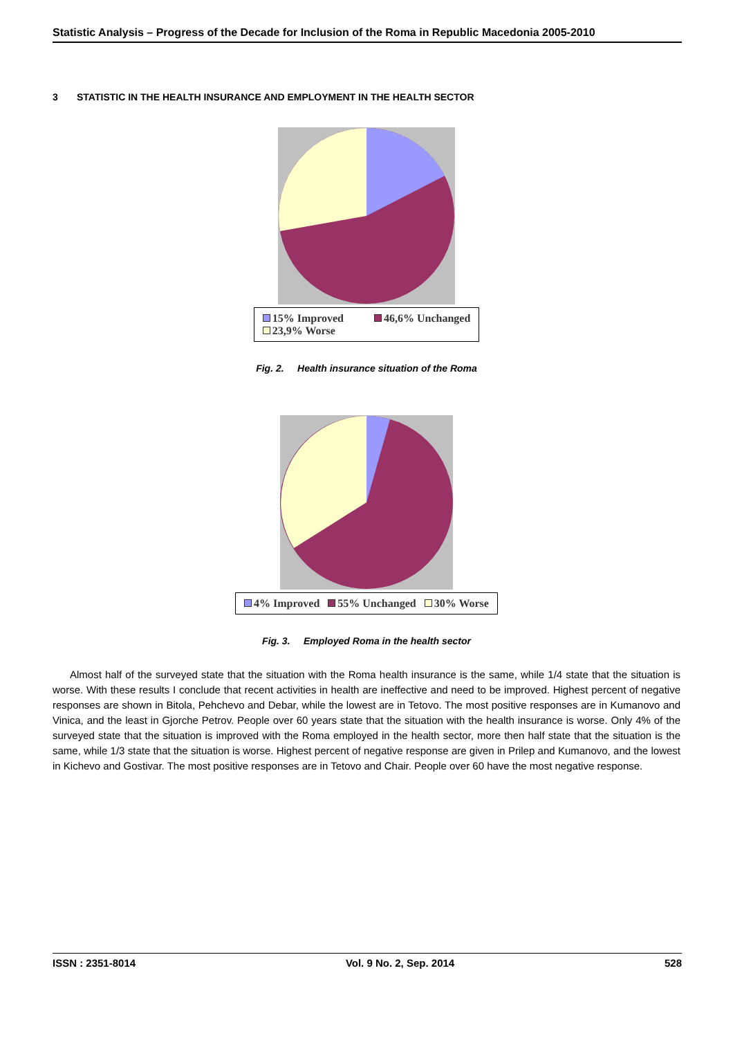Statistic Analysis – Progress of the Decade for Inclusion of the Roma in Republic Macedonia 2005-2010
3 STATISTIC IN THE HEALTH INSURANCE AND EMPLOYMENT IN THE HEALTH SECTOR
15% Improved 46,6% Unchanged
23,9% Worse
Fig. 2. Health insurance situation of the Roma
4% Improved 55% Unchanged 30% Worse
Fig. 3. Employed Roma in the health sector
Almost half of the surveyed state that the situation with the Roma health insurance is the same, while 1/4 state that the situation is worse. With these results I conclude that recent activities in health are ineffective and need to be improved. Highest percent of negative responses are shown in Bitola, Pehchevo and Debar, while the lowest are in Tetovo. The most positive responses are in Kumanovo and Vinica, and the least in Gjorche Petrov. People over 60 years state that the situation with the health insurance is worse. Only 4% of the surveyed state that the situation is improved with the Roma employed in the health sector, more then half state that the situation is the same, while 1/3 state that the situation is worse. Highest percent of negative response are given in Prilep and Kumanovo, and the lowest in Kichevo and Gostivar. The most positive responses are in Tetovo and Chair. People over 60 have the most negative response.
ISSN : 2351-8014 Vol. 9 No. 2, Sep. 2014 528